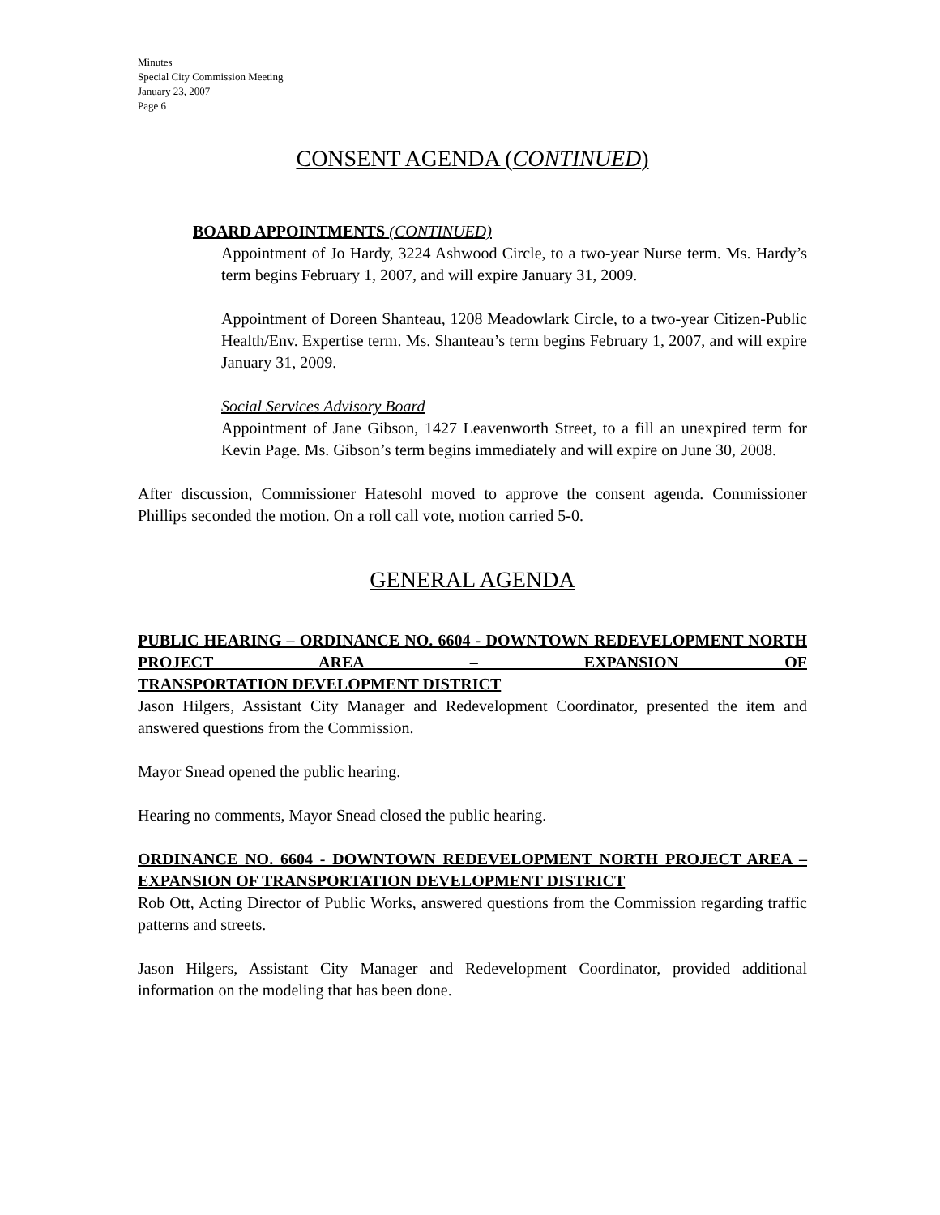Minutes
Special City Commission Meeting
January 23, 2007
Page 6
CONSENT AGENDA (CONTINUED)
BOARD APPOINTMENTS (CONTINUED)
Appointment of Jo Hardy, 3224 Ashwood Circle, to a two-year Nurse term. Ms. Hardy’s term begins February 1, 2007, and will expire January 31, 2009.
Appointment of Doreen Shanteau, 1208 Meadowlark Circle, to a two-year Citizen-Public Health/Env. Expertise term. Ms. Shanteau’s term begins February 1, 2007, and will expire January 31, 2009.
Social Services Advisory Board
Appointment of Jane Gibson, 1427 Leavenworth Street, to a fill an unexpired term for Kevin Page. Ms. Gibson’s term begins immediately and will expire on June 30, 2008.
After discussion, Commissioner Hatesohl moved to approve the consent agenda. Commissioner Phillips seconded the motion. On a roll call vote, motion carried 5-0.
GENERAL AGENDA
PUBLIC HEARING – ORDINANCE NO. 6604 - DOWNTOWN REDEVELOPMENT NORTH PROJECT AREA – EXPANSION OF
TRANSPORTATION DEVELOPMENT DISTRICT
Jason Hilgers, Assistant City Manager and Redevelopment Coordinator, presented the item and answered questions from the Commission.
Mayor Snead opened the public hearing.
Hearing no comments, Mayor Snead closed the public hearing.
ORDINANCE NO. 6604 - DOWNTOWN REDEVELOPMENT NORTH PROJECT AREA – EXPANSION OF TRANSPORTATION DEVELOPMENT DISTRICT
Rob Ott, Acting Director of Public Works, answered questions from the Commission regarding traffic patterns and streets.
Jason Hilgers, Assistant City Manager and Redevelopment Coordinator, provided additional information on the modeling that has been done.